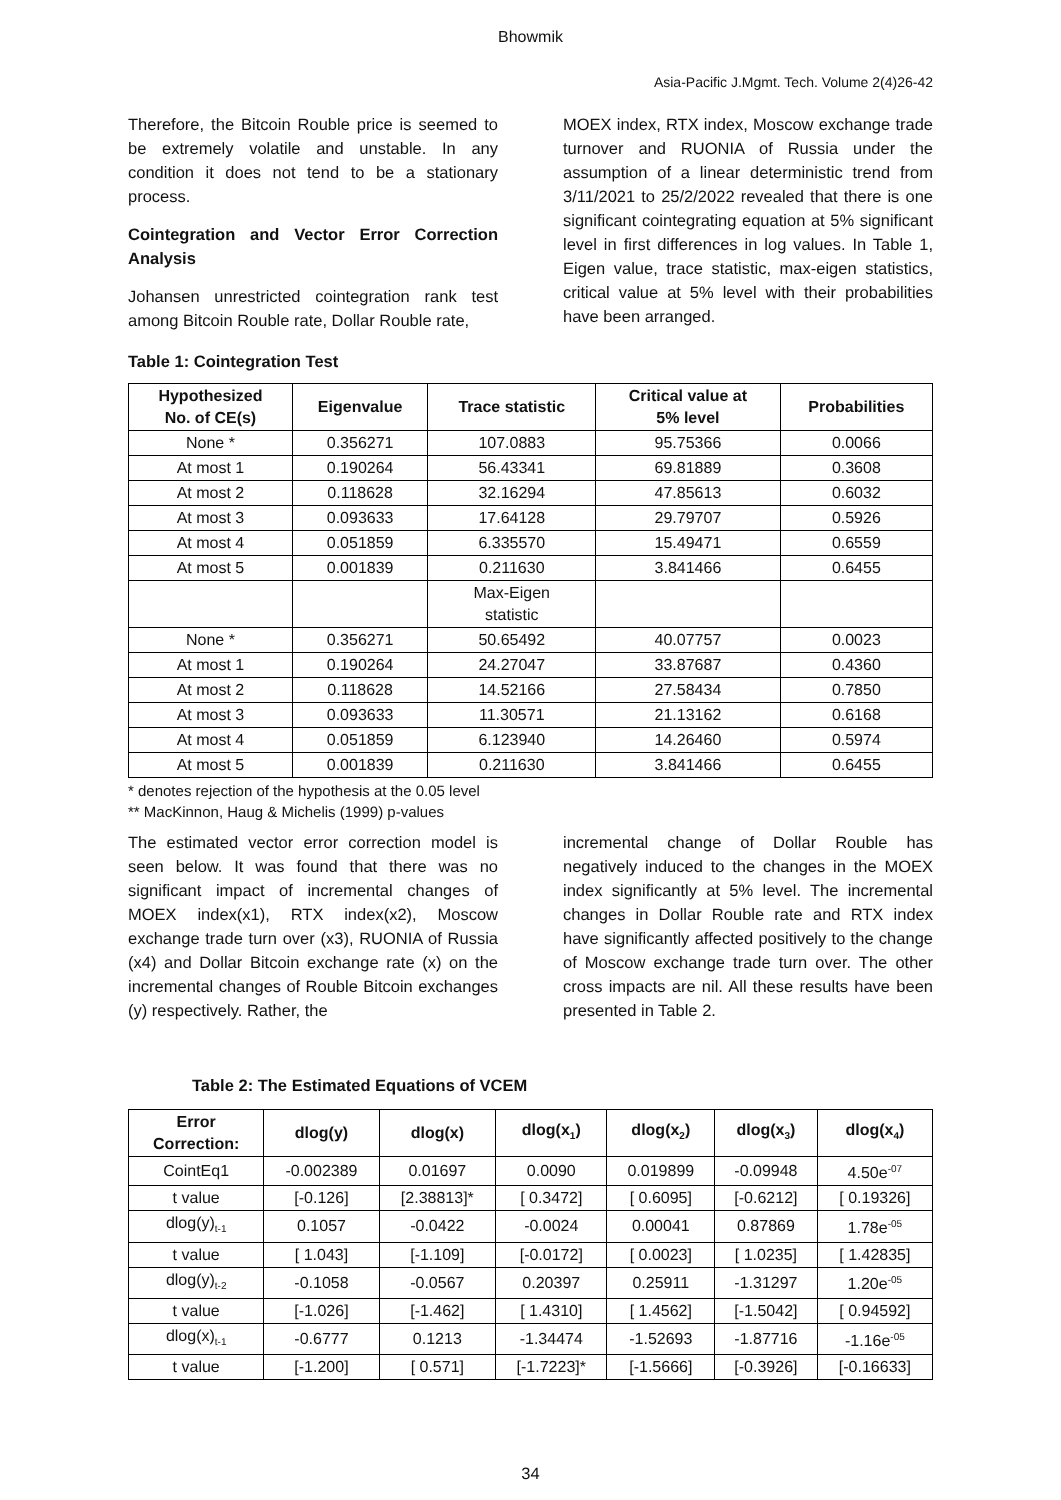Bhowmik
Asia-Pacific J.Mgmt. Tech. Volume 2(4)26-42
Therefore, the Bitcoin Rouble price is seemed to be extremely volatile and unstable. In any condition it does not tend to be a stationary process.
Cointegration and Vector Error Correction Analysis
Johansen unrestricted cointegration rank test among Bitcoin Rouble rate, Dollar Rouble rate,
MOEX index, RTX index, Moscow exchange trade turnover and RUONIA of Russia under the assumption of a linear deterministic trend from 3/11/2021 to 25/2/2022 revealed that there is one significant cointegrating equation at 5% significant level in first differences in log values. In Table 1, Eigen value, trace statistic, max-eigen statistics, critical value at 5% level with their probabilities have been arranged.
Table 1: Cointegration Test
| Hypothesized No. of CE(s) | Eigenvalue | Trace statistic | Critical value at 5% level | Probabilities |
| --- | --- | --- | --- | --- |
| None * | 0.356271 | 107.0883 | 95.75366 | 0.0066 |
| At most 1 | 0.190264 | 56.43341 | 69.81889 | 0.3608 |
| At most 2 | 0.118628 | 32.16294 | 47.85613 | 0.6032 |
| At most 3 | 0.093633 | 17.64128 | 29.79707 | 0.5926 |
| At most 4 | 0.051859 | 6.335570 | 15.49471 | 0.6559 |
| At most 5 | 0.001839 | 0.211630 | 3.841466 | 0.6455 |
| | | Max-Eigen statistic | | |
| None * | 0.356271 | 50.65492 | 40.07757 | 0.0023 |
| At most 1 | 0.190264 | 24.27047 | 33.87687 | 0.4360 |
| At most 2 | 0.118628 | 14.52166 | 27.58434 | 0.7850 |
| At most 3 | 0.093633 | 11.30571 | 21.13162 | 0.6168 |
| At most 4 | 0.051859 | 6.123940 | 14.26460 | 0.5974 |
| At most 5 | 0.001839 | 0.211630 | 3.841466 | 0.6455 |
* denotes rejection of the hypothesis at the 0.05 level
** MacKinnon, Haug & Michelis (1999) p-values
The estimated vector error correction model is seen below. It was found that there was no significant impact of incremental changes of MOEX index(x1), RTX index(x2), Moscow exchange trade turn over (x3), RUONIA of Russia (x4) and Dollar Bitcoin exchange rate (x) on the incremental changes of Rouble Bitcoin exchanges (y) respectively. Rather, the
incremental change of Dollar Rouble has negatively induced to the changes in the MOEX index significantly at 5% level. The incremental changes in Dollar Rouble rate and RTX index have significantly affected positively to the change of Moscow exchange trade turn over. The other cross impacts are nil. All these results have been presented in Table 2.
Table 2: The Estimated Equations of VCEM
| Error Correction: | dlog(y) | dlog(x) | dlog(x<sub>1</sub>) | dlog(x<sub>2</sub>) | dlog(x<sub>3</sub>) | dlog(x<sub>4</sub>) |
| --- | --- | --- | --- | --- | --- | --- |
| CointEq1 | -0.002389 | 0.01697 | 0.0090 | 0.019899 | -0.09948 | 4.50e<sup>-07</sup> |
| t value | [-0.126] | [2.38813]* | [ 0.3472] | [ 0.6095] | [-0.6212] | [ 0.19326] |
| dlog(y)<sub>t-1</sub> | 0.1057 | -0.0422 | -0.0024 | 0.00041 | 0.87869 | 1.78e<sup>-05</sup> |
| t value | [ 1.043] | [-1.109] | [-0.0172] | [ 0.0023] | [ 1.0235] | [ 1.42835] |
| dlog(y)<sub>t-2</sub> | -0.1058 | -0.0567 | 0.20397 | 0.25911 | -1.31297 | 1.20e<sup>-05</sup> |
| t value | [-1.026] | [-1.462] | [ 1.4310] | [ 1.4562] | [-1.5042] | [ 0.94592] |
| dlog(x)<sub>t-1</sub> | -0.6777 | 0.1213 | -1.34474 | -1.52693 | -1.87716 | -1.16e<sup>-05</sup> |
| t value | [-1.200] | [ 0.571] | [-1.7223]* | [-1.5666] | [-0.3926] | [-0.16633] |
34